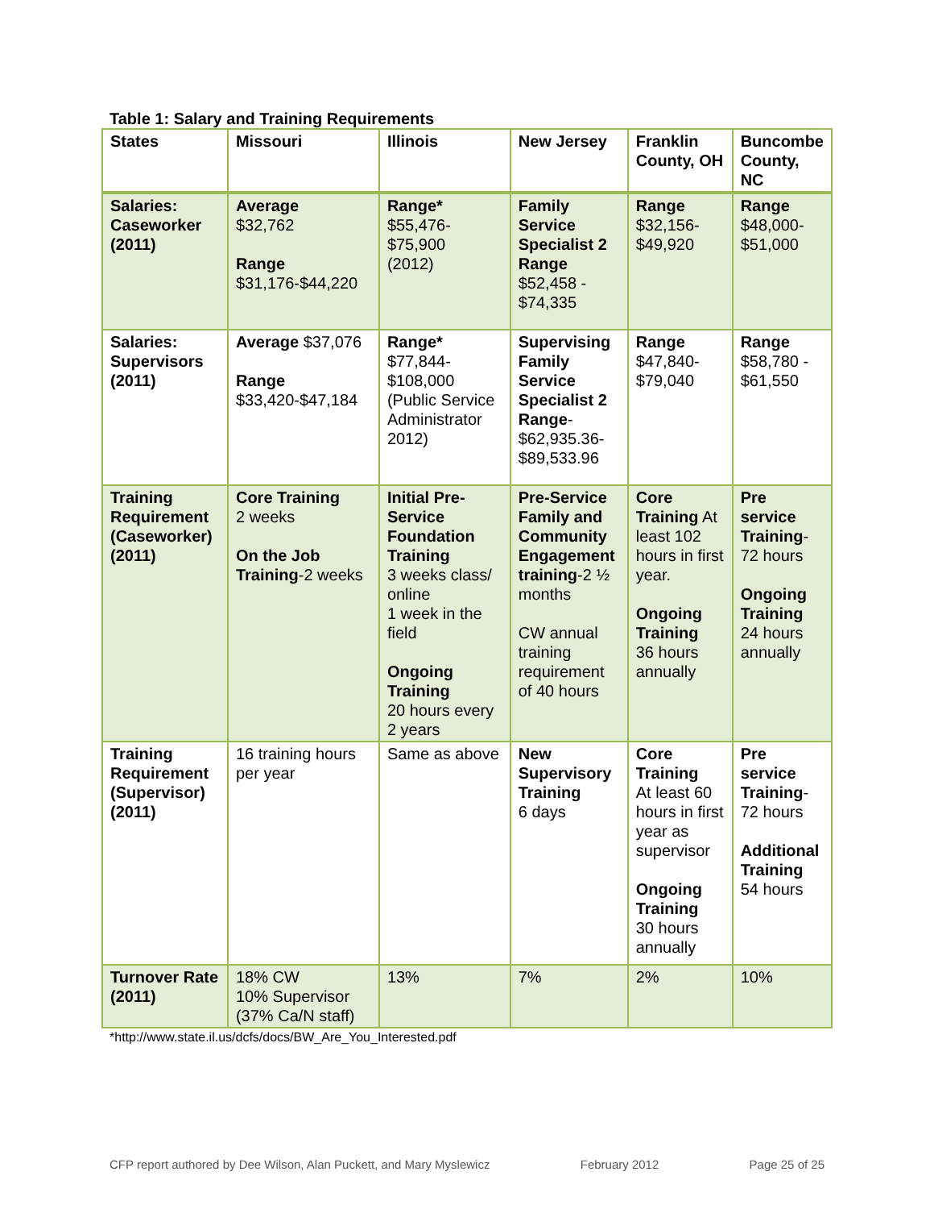Table 1: Salary and Training Requirements
| States | Missouri | Illinois | New Jersey | Franklin County, OH | Buncombe County, NC |
| --- | --- | --- | --- | --- | --- |
| Salaries: Caseworker (2011) | Average $32,762 Range $31,176-$44,220 | Range* $55,476- $75,900 (2012) | Family Service Specialist 2 Range $52,458 - $74,335 | Range $32,156- $49,920 | Range $48,000- $51,000 |
| Salaries: Supervisors (2011) | Average $37,076 Range $33,420-$47,184 | Range* $77,844- $108,000 (Public Service Administrator 2012) | Supervising Family Service Specialist 2 Range - $62,935.36- $89,533.96 | Range $47,840- $79,040 | Range $58,780 - $61,550 |
| Training Requirement (Caseworker) (2011) | Core Training 2 weeks On the Job Training -2 weeks | Initial Pre-Service Foundation Training 3 weeks class/ online 1 week in the field Ongoing Training 20 hours every 2 years | Pre-Service Family and Community Engagement training -2 ½ months CW annual training requirement of 40 hours | Core Training At least 102 hours in first year. Ongoing Training 36 hours annually | Pre service Training - 72 hours Ongoing Training 24 hours annually |
| Training Requirement (Supervisor) (2011) | 16 training hours per year | Same as above | New Supervisory Training 6 days | Core Training At least 60 hours in first year as supervisor Ongoing Training 30 hours annually | Pre service Training - 72 hours Additional Training 54 hours |
| Turnover Rate (2011) | 18% CW 10% Supervisor (37% Ca/N staff) | 13% | 7% | 2% | 10% |
*http://www.state.il.us/dcfs/docs/BW_Are_You_Interested.pdf
CFP report authored by Dee Wilson, Alan Puckett, and Mary Myslewicz February 2012 Page 25 of 25